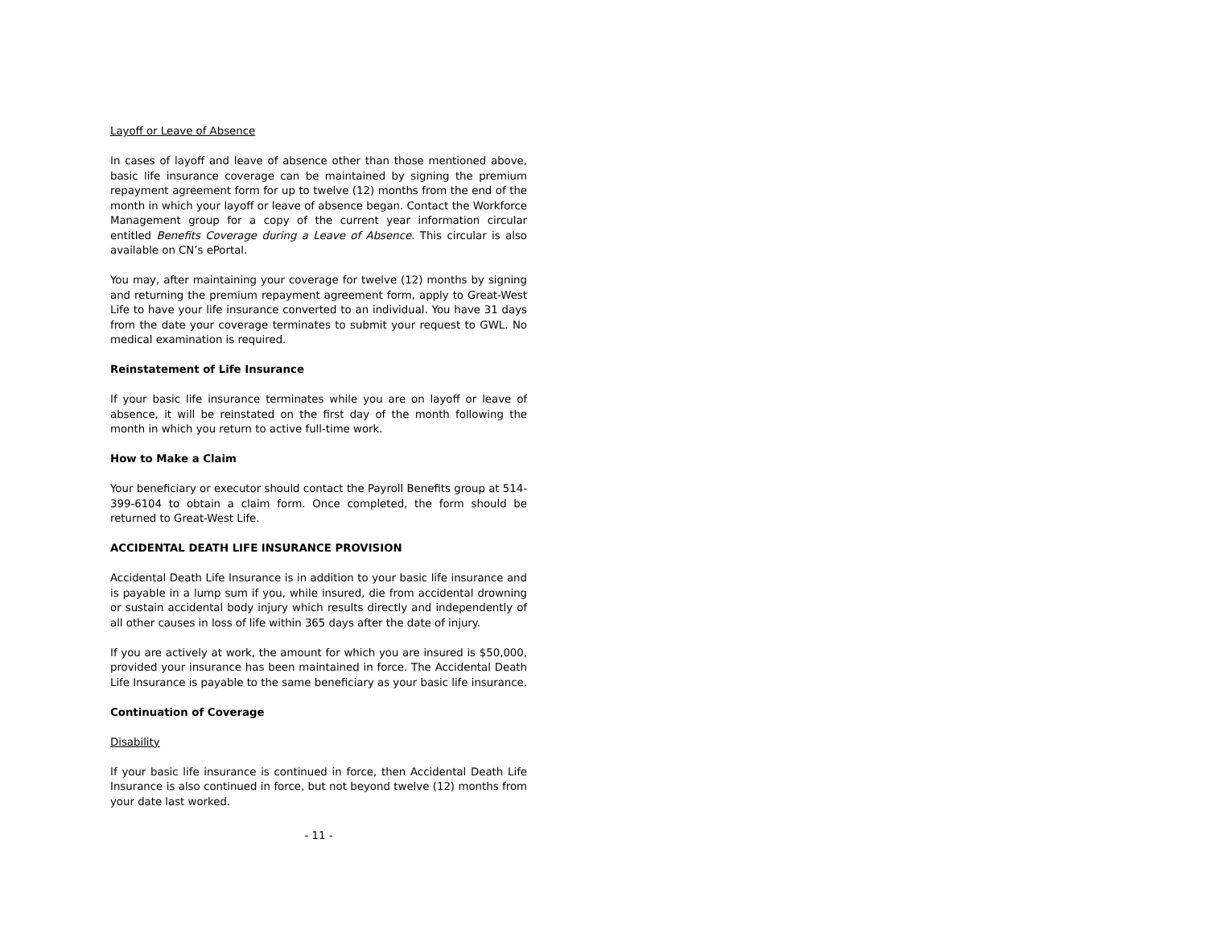Layoff or Leave of Absence
In cases of layoff and leave of absence other than those mentioned above, basic life insurance coverage can be maintained by signing the premium repayment agreement form for up to twelve (12) months from the end of the month in which your layoff or leave of absence began. Contact the Workforce Management group for a copy of the current year information circular entitled Benefits Coverage during a Leave of Absence. This circular is also available on CN’s ePortal.
You may, after maintaining your coverage for twelve (12) months by signing and returning the premium repayment agreement form, apply to Great-West Life to have your life insurance converted to an individual. You have 31 days from the date your coverage terminates to submit your request to GWL. No medical examination is required.
Reinstatement of Life Insurance
If your basic life insurance terminates while you are on layoff or leave of absence, it will be reinstated on the first day of the month following the month in which you return to active full-time work.
How to Make a Claim
Your beneficiary or executor should contact the Payroll Benefits group at 514-399-6104 to obtain a claim form. Once completed, the form should be returned to Great-West Life.
ACCIDENTAL DEATH LIFE INSURANCE PROVISION
Accidental Death Life Insurance is in addition to your basic life insurance and is payable in a lump sum if you, while insured, die from accidental drowning or sustain accidental body injury which results directly and independently of all other causes in loss of life within 365 days after the date of injury.
If you are actively at work, the amount for which you are insured is $50,000, provided your insurance has been maintained in force. The Accidental Death Life Insurance is payable to the same beneficiary as your basic life insurance.
Continuation of Coverage
Disability
If your basic life insurance is continued in force, then Accidental Death Life Insurance is also continued in force, but not beyond twelve (12) months from your date last worked.
- 11 -